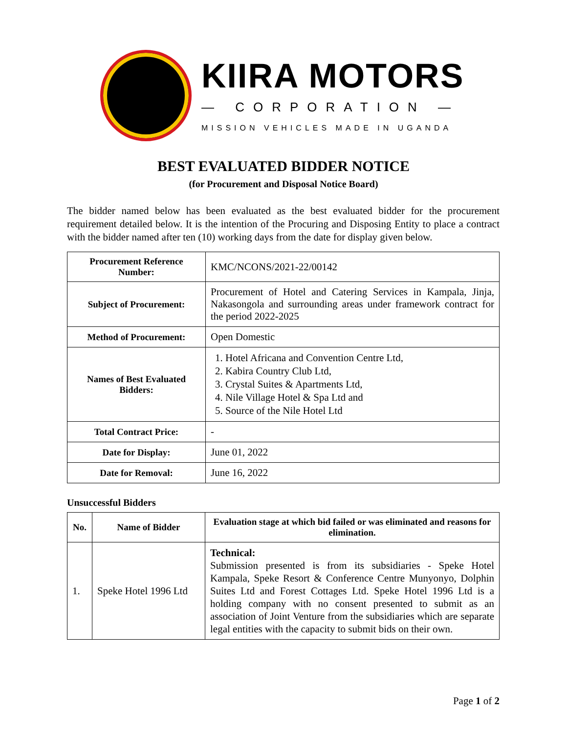KIIRA MOTORS
— CORPORATION —
MISSION VEHICLES MADE IN UGANDA
BEST EVALUATED BIDDER NOTICE
(for Procurement and Disposal Notice Board)
The bidder named below has been evaluated as the best evaluated bidder for the procurement requirement detailed below. It is the intention of the Procuring and Disposing Entity to place a contract with the bidder named after ten (10) working days from the date for display given below.
| Procurement Reference Number: | KMC/NCONS/2021-22/00142 |
| Subject of Procurement: | Procurement of Hotel and Catering Services in Kampala, Jinja, Nakasongola and surrounding areas under framework contract for the period 2022-2025 |
| Method of Procurement: | Open Domestic |
| Names of Best Evaluated Bidders: | 1. Hotel Africana and Convention Centre Ltd, 2. Kabira Country Club Ltd, 3. Crystal Suites & Apartments Ltd, 4. Nile Village Hotel & Spa Ltd and 5. Source of the Nile Hotel Ltd |
| Total Contract Price: | - |
| Date for Display: | June 01, 2022 |
| Date for Removal: | June 16, 2022 |
Unsuccessful Bidders
| No. | Name of Bidder | Evaluation stage at which bid failed or was eliminated and reasons for elimination. |
| --- | --- | --- |
| 1. | Speke Hotel 1996 Ltd | Technical: Submission presented is from its subsidiaries - Speke Hotel Kampala, Speke Resort & Conference Centre Munyonyo, Dolphin Suites Ltd and Forest Cottages Ltd. Speke Hotel 1996 Ltd is a holding company with no consent presented to submit as an association of Joint Venture from the subsidiaries which are separate legal entities with the capacity to submit bids on their own. |
Page 1 of 2